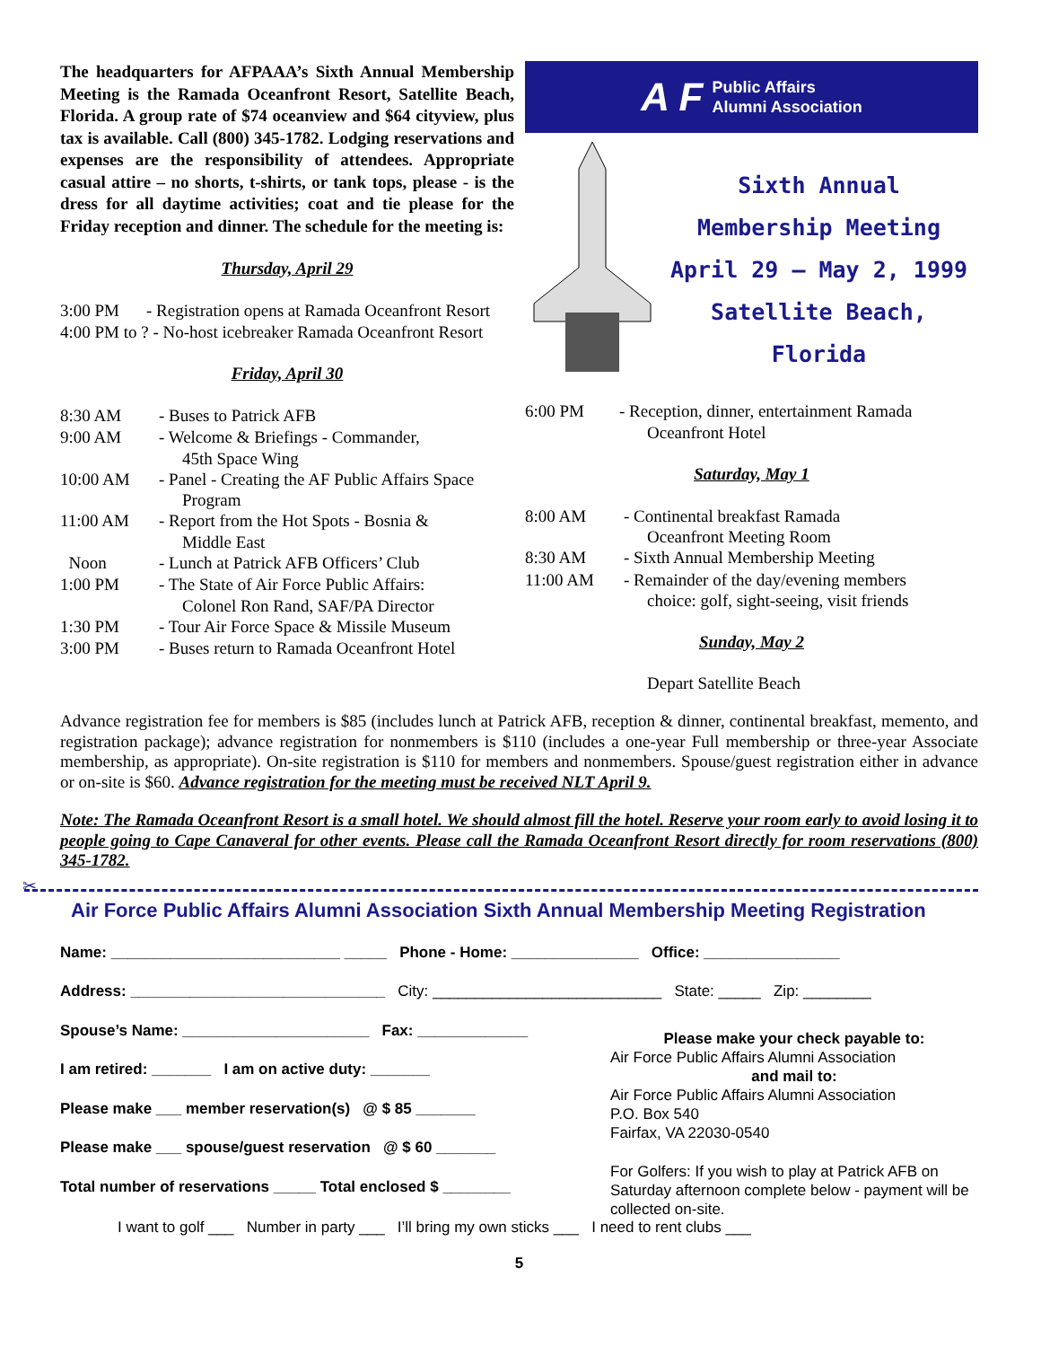The headquarters for AFPAAA’s Sixth Annual Membership Meeting is the Ramada Oceanfront Resort, Satellite Beach, Florida. A group rate of $74 oceanview and $64 cityview, plus tax is available. Call (800) 345-1782. Lodging reservations and expenses are the responsibility of attendees. Appropriate casual attire – no shorts, t-shirts, or tank tops, please - is the dress for all daytime activities; coat and tie please for the Friday reception and dinner. The schedule for the meeting is:
Thursday, April 29
3:00 PM - Registration opens at Ramada Oceanfront Resort
4:00 PM to ? - No-host icebreaker Ramada Oceanfront Resort
Friday, April 30
8:30 AM - Buses to Patrick AFB
9:00 AM - Welcome & Briefings - Commander,
45th Space Wing
10:00 AM - Panel - Creating the AF Public Affairs Space
Program
11:00 AM - Report from the Hot Spots - Bosnia &
Middle East
Noon - Lunch at Patrick AFB Officers’ Club
1:00 PM - The State of Air Force Public Affairs:
Colonel Ron Rand, SAF/PA Director
1:30 PM - Tour Air Force Space & Missile Museum
3:00 PM - Buses return to Ramada Oceanfront Hotel
A F Public Affairs
Alumni Association
Sixth Annual
Membership Meeting
April 29 – May 2, 1999
Satellite Beach, Florida
6:00 PM - Reception, dinner, entertainment Ramada
Oceanfront Hotel
Saturday, May 1
8:00 AM - Continental breakfast Ramada
Oceanfront Meeting Room
8:30 AM - Sixth Annual Membership Meeting
11:00 AM - Remainder of the day/evening members
choice: golf, sight-seeing, visit friends
Sunday, May 2
Depart Satellite Beach
Advance registration fee for members is $85 (includes lunch at Patrick AFB, reception & dinner, continental breakfast, memento, and registration package); advance registration for nonmembers is $110 (includes a one-year Full membership or three-year Associate membership, as appropriate). On-site registration is $110 for members and nonmembers. Spouse/guest registration either in advance or on-site is $60. Advance registration for the meeting must be received NLT April 9.
Note: The Ramada Oceanfront Resort is a small hotel. We should almost fill the hotel. Reserve your room early to avoid losing it to people going to Cape Canaveral for other events. Please call the Ramada Oceanfront Resort directly for room reservations (800) 345-1782.
✂
Air Force Public Affairs Alumni Association Sixth Annual Membership Meeting Registration
Name: ___________________________ _____ Phone - Home: _______________ Office: ________________
Address: ______________________________ City: ___________________________ State: _____ Zip: ________
Spouse’s Name: ______________________ Fax: _____________
I am retired: _______ I am on active duty: _______
Please make ___ member reservation(s) @ $ 85 _______
Please make ___ spouse/guest reservation @ $ 60 _______
Total number of reservations _____ Total enclosed $ ________
Please make your check payable to:
Air Force Public Affairs Alumni Association
and mail to:
Air Force Public Affairs Alumni Association
P.O. Box 540
Fairfax, VA 22030-0540
For Golfers: If you wish to play at Patrick AFB on Saturday afternoon complete below - payment will be collected on-site.
I want to golf ___ Number in party ___ I’ll bring my own sticks ___ I need to rent clubs ___
5